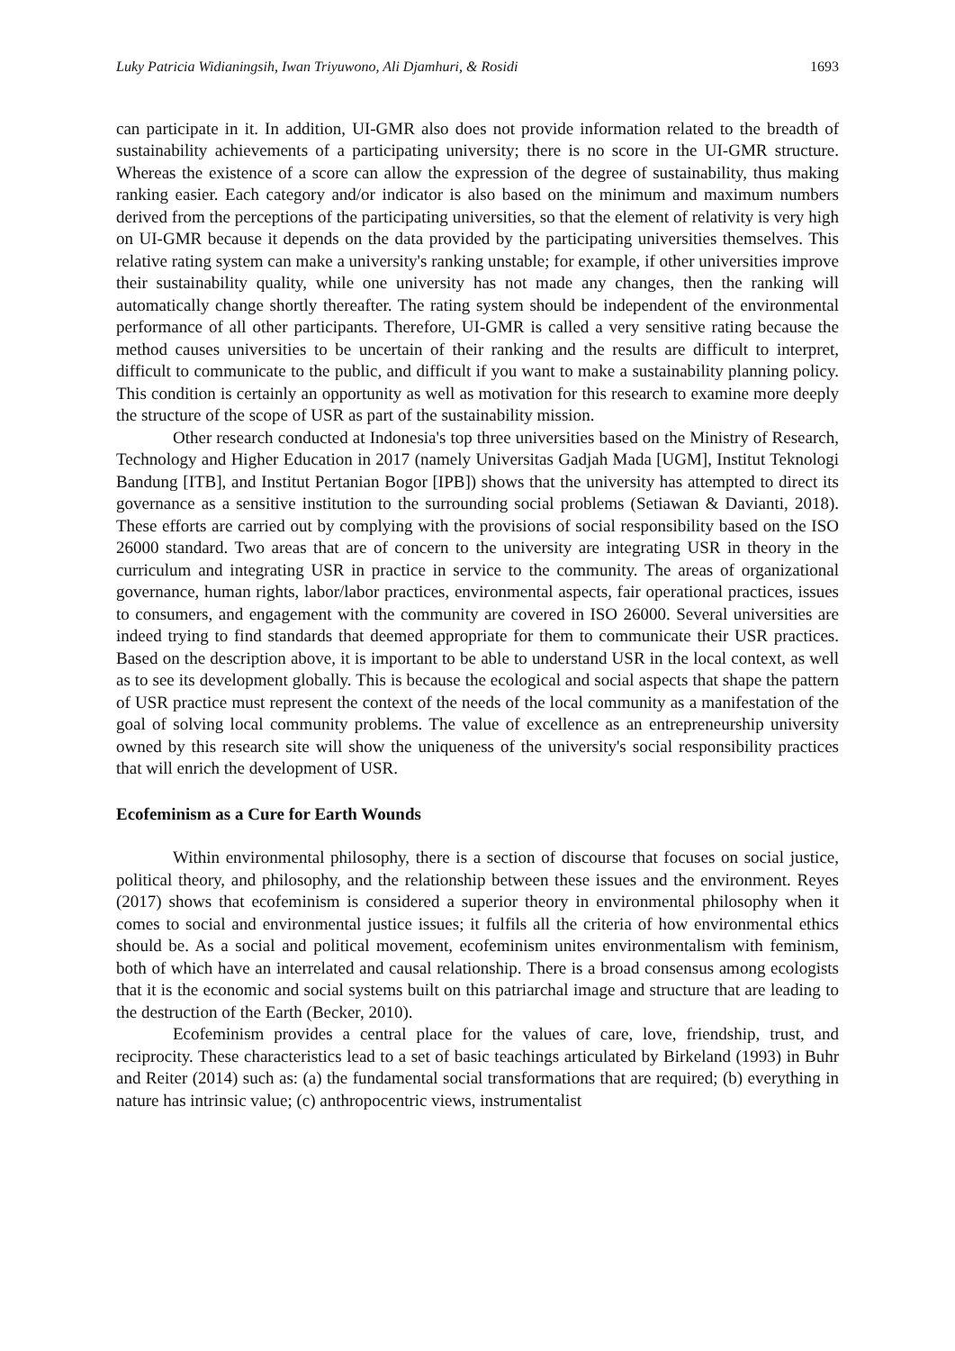Luky Patricia Widianingsih, Iwan Triyuwono, Ali Djamhuri, & Rosidi 1693
can participate in it. In addition, UI-GMR also does not provide information related to the breadth of sustainability achievements of a participating university; there is no score in the UI-GMR structure. Whereas the existence of a score can allow the expression of the degree of sustainability, thus making ranking easier. Each category and/or indicator is also based on the minimum and maximum numbers derived from the perceptions of the participating universities, so that the element of relativity is very high on UI-GMR because it depends on the data provided by the participating universities themselves. This relative rating system can make a university's ranking unstable; for example, if other universities improve their sustainability quality, while one university has not made any changes, then the ranking will automatically change shortly thereafter. The rating system should be independent of the environmental performance of all other participants. Therefore, UI-GMR is called a very sensitive rating because the method causes universities to be uncertain of their ranking and the results are difficult to interpret, difficult to communicate to the public, and difficult if you want to make a sustainability planning policy. This condition is certainly an opportunity as well as motivation for this research to examine more deeply the structure of the scope of USR as part of the sustainability mission.
Other research conducted at Indonesia's top three universities based on the Ministry of Research, Technology and Higher Education in 2017 (namely Universitas Gadjah Mada [UGM], Institut Teknologi Bandung [ITB], and Institut Pertanian Bogor [IPB]) shows that the university has attempted to direct its governance as a sensitive institution to the surrounding social problems (Setiawan & Davianti, 2018). These efforts are carried out by complying with the provisions of social responsibility based on the ISO 26000 standard. Two areas that are of concern to the university are integrating USR in theory in the curriculum and integrating USR in practice in service to the community. The areas of organizational governance, human rights, labor/labor practices, environmental aspects, fair operational practices, issues to consumers, and engagement with the community are covered in ISO 26000. Several universities are indeed trying to find standards that deemed appropriate for them to communicate their USR practices. Based on the description above, it is important to be able to understand USR in the local context, as well as to see its development globally. This is because the ecological and social aspects that shape the pattern of USR practice must represent the context of the needs of the local community as a manifestation of the goal of solving local community problems. The value of excellence as an entrepreneurship university owned by this research site will show the uniqueness of the university's social responsibility practices that will enrich the development of USR.
Ecofeminism as a Cure for Earth Wounds
Within environmental philosophy, there is a section of discourse that focuses on social justice, political theory, and philosophy, and the relationship between these issues and the environment. Reyes (2017) shows that ecofeminism is considered a superior theory in environmental philosophy when it comes to social and environmental justice issues; it fulfils all the criteria of how environmental ethics should be. As a social and political movement, ecofeminism unites environmentalism with feminism, both of which have an interrelated and causal relationship. There is a broad consensus among ecologists that it is the economic and social systems built on this patriarchal image and structure that are leading to the destruction of the Earth (Becker, 2010).
Ecofeminism provides a central place for the values of care, love, friendship, trust, and reciprocity. These characteristics lead to a set of basic teachings articulated by Birkeland (1993) in Buhr and Reiter (2014) such as: (a) the fundamental social transformations that are required; (b) everything in nature has intrinsic value; (c) anthropocentric views, instrumentalist